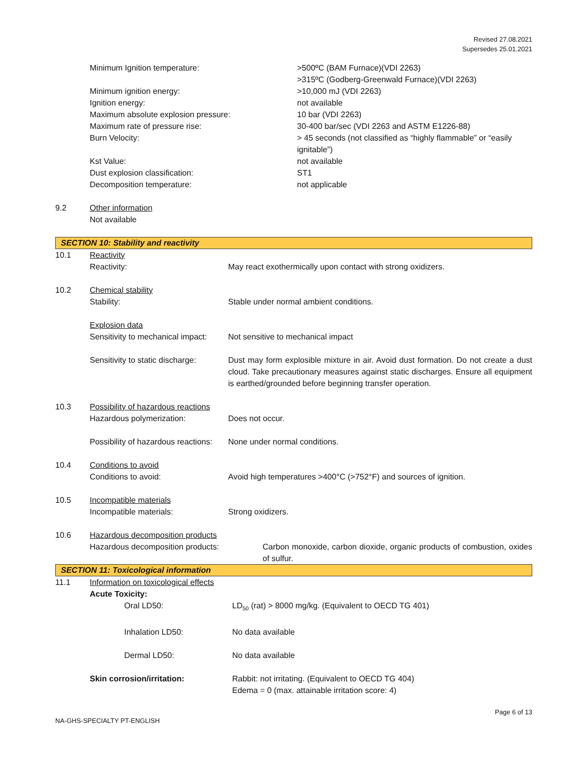Revised 27.08.2021
Supersedes 25.01.2021
Minimum Ignition temperature: >500ºC (BAM Furnace)(VDI 2263)
>315ºC (Godberg-Greenwald Furnace)(VDI 2263)
Minimum ignition energy: >10,000 mJ (VDI 2263)
Ignition energy: not available
Maximum absolute explosion pressure: 10 bar (VDI 2263)
Maximum rate of pressure rise: 30-400 bar/sec (VDI 2263 and ASTM E1226-88)
Burn Velocity: > 45 seconds (not classified as “highly flammable” or “easily ignitable”)
Kst Value: not available
Dust explosion classification: ST1
Decomposition temperature: not applicable
9.2 Other information
Not available
SECTION 10: Stability and reactivity
10.1 Reactivity
Reactivity: May react exothermically upon contact with strong oxidizers.
10.2 Chemical stability
Stability: Stable under normal ambient conditions.
Explosion data
Sensitivity to mechanical impact:
Not sensitive to mechanical impact
Sensitivity to static discharge:
Dust may form explosible mixture in air. Avoid dust formation. Do not create a dust cloud. Take precautionary measures against static discharges. Ensure all equipment is earthed/grounded before beginning transfer operation.
10.3 Possibility of hazardous reactions
Hazardous polymerization: Does not occur.
Possibility of hazardous reactions:
None under normal conditions.
10.4 Conditions to avoid
Conditions to avoid: Avoid high temperatures >400°C (>752°F) and sources of ignition.
10.5 Incompatible materials
Incompatible materials: Strong oxidizers.
10.6 Hazardous decomposition products
Hazardous decomposition products: Carbon monoxide, carbon dioxide, organic products of combustion, oxides of sulfur.
SECTION 11: Toxicological information
11.1 Information on toxicological effects
Acute Toxicity:
Oral LD50: LD<sub>50</sub> (rat) > 8000 mg/kg. (Equivalent to OECD TG 401)
Inhalation LD50: No data available
Dermal LD50: No data available
Skin corrosion/irritation: Rabbit: not irritating. (Equivalent to OECD TG 404)
Edema = 0 (max. attainable irritation score: 4)
Page 6 of 13
NA-GHS-SPECIALTY PT-ENGLISH